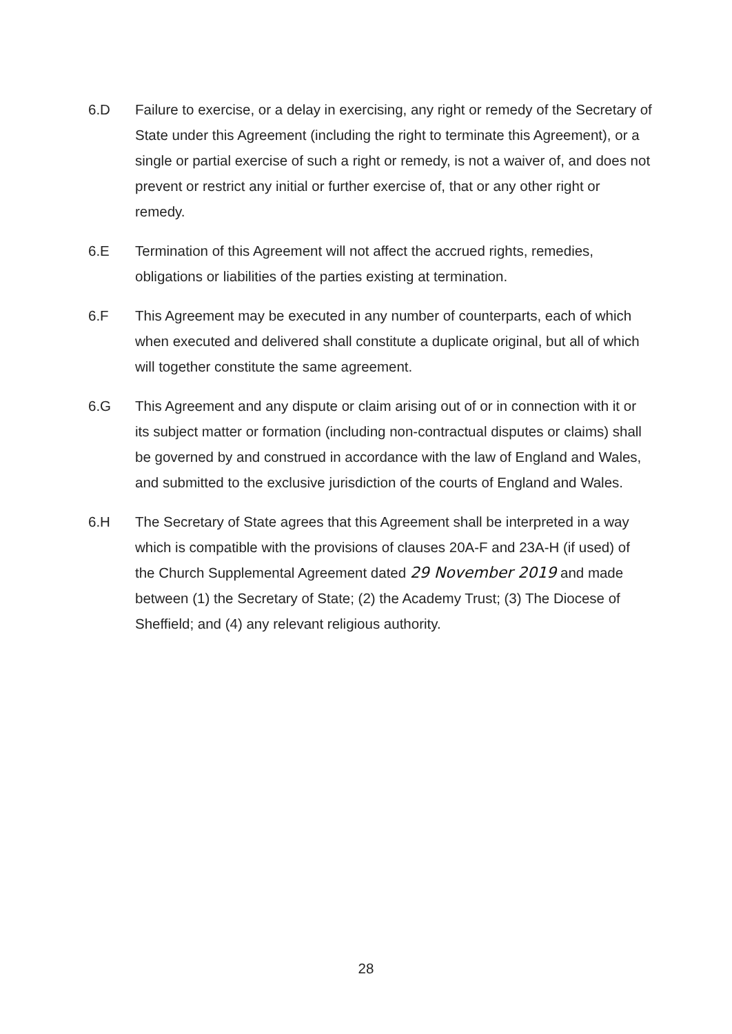6.D Failure to exercise, or a delay in exercising, any right or remedy of the Secretary of State under this Agreement (including the right to terminate this Agreement), or a single or partial exercise of such a right or remedy, is not a waiver of, and does not prevent or restrict any initial or further exercise of, that or any other right or remedy.
6.E Termination of this Agreement will not affect the accrued rights, remedies, obligations or liabilities of the parties existing at termination.
6.F This Agreement may be executed in any number of counterparts, each of which when executed and delivered shall constitute a duplicate original, but all of which will together constitute the same agreement.
6.G This Agreement and any dispute or claim arising out of or in connection with it or its subject matter or formation (including non-contractual disputes or claims) shall be governed by and construed in accordance with the law of England and Wales, and submitted to the exclusive jurisdiction of the courts of England and Wales.
6.H The Secretary of State agrees that this Agreement shall be interpreted in a way which is compatible with the provisions of clauses 20A-F and 23A-H (if used) of the Church Supplemental Agreement dated 29 November 2019 and made between (1) the Secretary of State; (2) the Academy Trust; (3) The Diocese of Sheffield; and (4) any relevant religious authority.
28